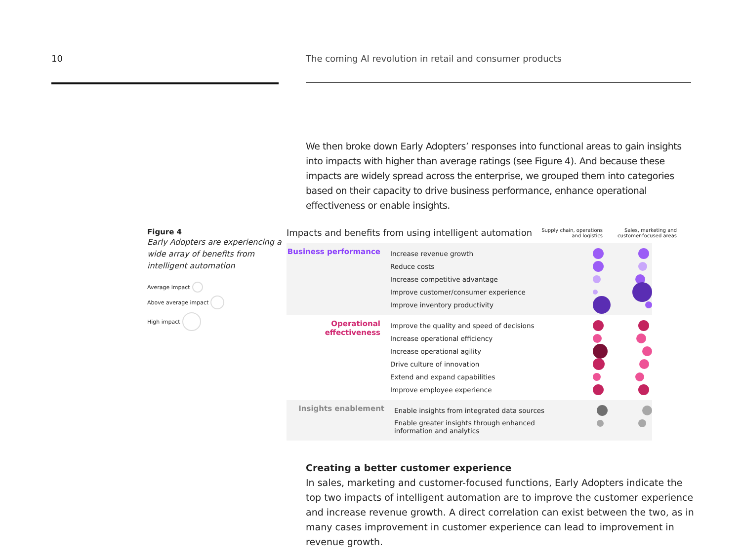10 The coming AI revolution in retail and consumer products
We then broke down Early Adopters’ responses into functional areas to gain insights into impacts with higher than average ratings (see Figure 4). And because these impacts are widely spread across the enterprise, we grouped them into categories based on their capacity to drive business performance, enhance operational effectiveness or enable insights.
Figure 4
Early Adopters are experiencing a wide array of benefits from intelligent automation
Average impact
Above average impact
High impact
Impacts and benefits from using intelligent automation
Supply chain, operations
and logistics Sales, marketing and
customer-focused areas
Business performance
Increase revenue growth
Reduce costs
Increase competitive advantage
Improve customer/consumer experience
Improve inventory productivity
Operational effectiveness
Improve the quality and speed of decisions
Increase operational efficiency
Increase operational agility
Drive culture of innovation
Extend and expand capabilities
Improve employee experience
Insights enablement
Enable insights from integrated data sources
Enable greater insights through enhanced
information and analytics
Creating a better customer experience
In sales, marketing and customer-focused functions, Early Adopters indicate the top two impacts of intelligent automation are to improve the customer experience and increase revenue growth. A direct correlation can exist between the two, as in many cases improvement in customer experience can lead to improvement in revenue growth.